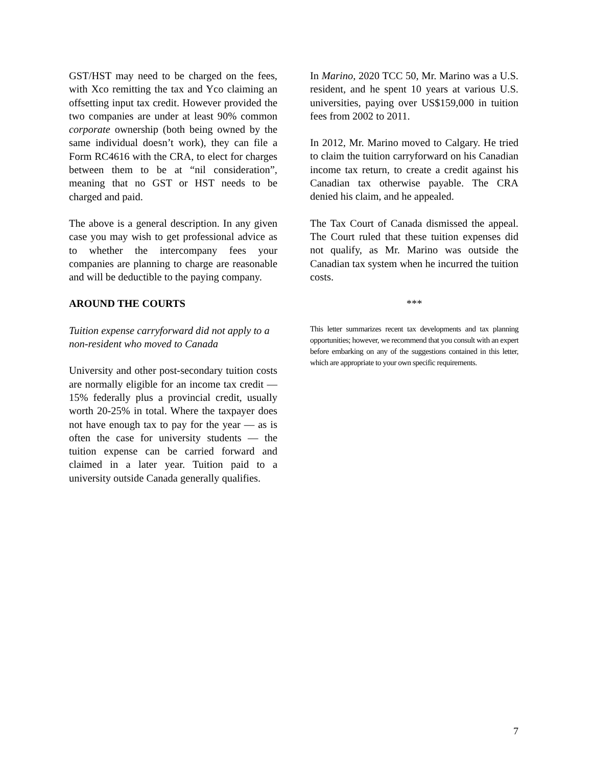GST/HST may need to be charged on the fees, with Xco remitting the tax and Yco claiming an offsetting input tax credit. However provided the two companies are under at least 90% common corporate ownership (both being owned by the same individual doesn’t work), they can file a Form RC4616 with the CRA, to elect for charges between them to be at “nil consideration”, meaning that no GST or HST needs to be charged and paid.
The above is a general description. In any given case you may wish to get professional advice as to whether the intercompany fees your companies are planning to charge are reasonable and will be deductible to the paying company.
AROUND THE COURTS
Tuition expense carryforward did not apply to a non-resident who moved to Canada
University and other post-secondary tuition costs are normally eligible for an income tax credit — 15% federally plus a provincial credit, usually worth 20-25% in total. Where the taxpayer does not have enough tax to pay for the year — as is often the case for university students — the tuition expense can be carried forward and claimed in a later year. Tuition paid to a university outside Canada generally qualifies.
In Marino, 2020 TCC 50, Mr. Marino was a U.S. resident, and he spent 10 years at various U.S. universities, paying over US$159,000 in tuition fees from 2002 to 2011.
In 2012, Mr. Marino moved to Calgary. He tried to claim the tuition carryforward on his Canadian income tax return, to create a credit against his Canadian tax otherwise payable. The CRA denied his claim, and he appealed.
The Tax Court of Canada dismissed the appeal. The Court ruled that these tuition expenses did not qualify, as Mr. Marino was outside the Canadian tax system when he incurred the tuition costs.
***
This letter summarizes recent tax developments and tax planning opportunities; however, we recommend that you consult with an expert before embarking on any of the suggestions contained in this letter, which are appropriate to your own specific requirements.
7